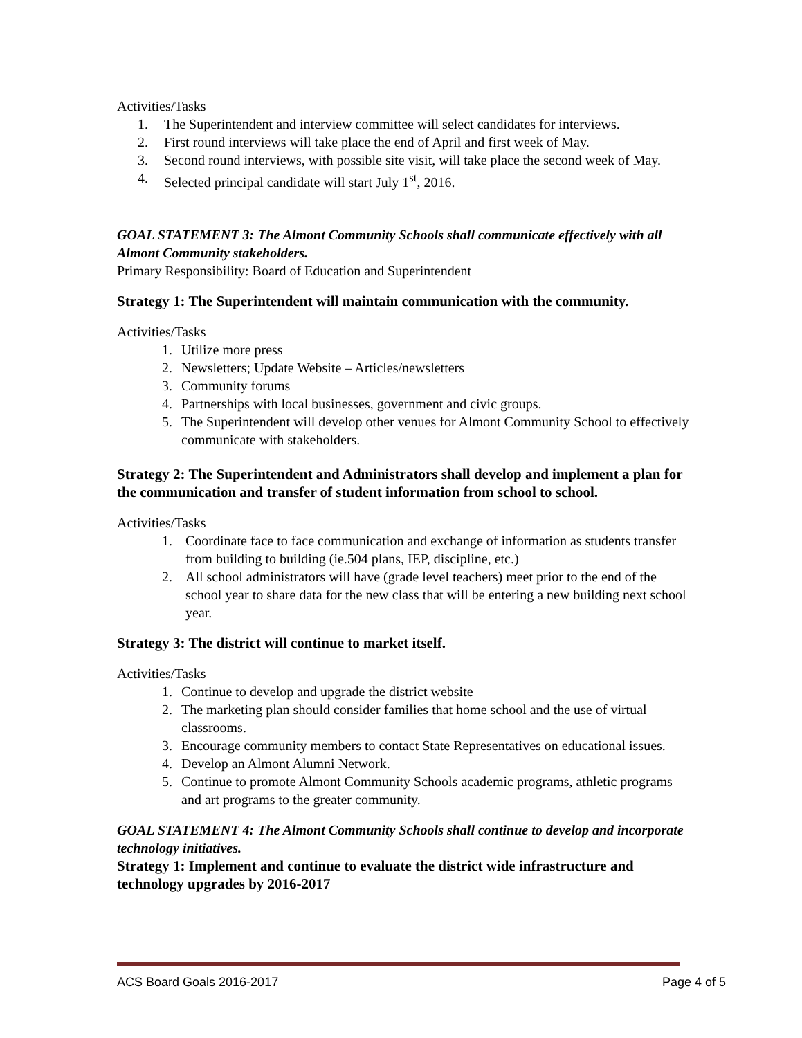Activities/Tasks
1. The Superintendent and interview committee will select candidates for interviews.
2. First round interviews will take place the end of April and first week of May.
3. Second round interviews, with possible site visit, will take place the second week of May.
4. Selected principal candidate will start July 1<sup>st</sup>, 2016.
GOAL STATEMENT 3: The Almont Community Schools shall communicate effectively with all Almont Community stakeholders.
Primary Responsibility: Board of Education and Superintendent
Strategy 1: The Superintendent will maintain communication with the community.
Activities/Tasks
1. Utilize more press
2. Newsletters; Update Website – Articles/newsletters
3. Community forums
4. Partnerships with local businesses, government and civic groups.
5. The Superintendent will develop other venues for Almont Community School to effectively communicate with stakeholders.
Strategy 2: The Superintendent and Administrators shall develop and implement a plan for the communication and transfer of student information from school to school.
Activities/Tasks
1. Coordinate face to face communication and exchange of information as students transfer from building to building (ie.504 plans, IEP, discipline, etc.)
2. All school administrators will have (grade level teachers) meet prior to the end of the school year to share data for the new class that will be entering a new building next school year.
Strategy 3: The district will continue to market itself.
Activities/Tasks
1. Continue to develop and upgrade the district website
2. The marketing plan should consider families that home school and the use of virtual classrooms.
3. Encourage community members to contact State Representatives on educational issues.
4. Develop an Almont Alumni Network.
5. Continue to promote Almont Community Schools academic programs, athletic programs and art programs to the greater community.
GOAL STATEMENT 4: The Almont Community Schools shall continue to develop and incorporate technology initiatives.
Strategy 1: Implement and continue to evaluate the district wide infrastructure and technology upgrades by 2016-2017
ACS Board Goals 2016-2017 Page 4 of 5